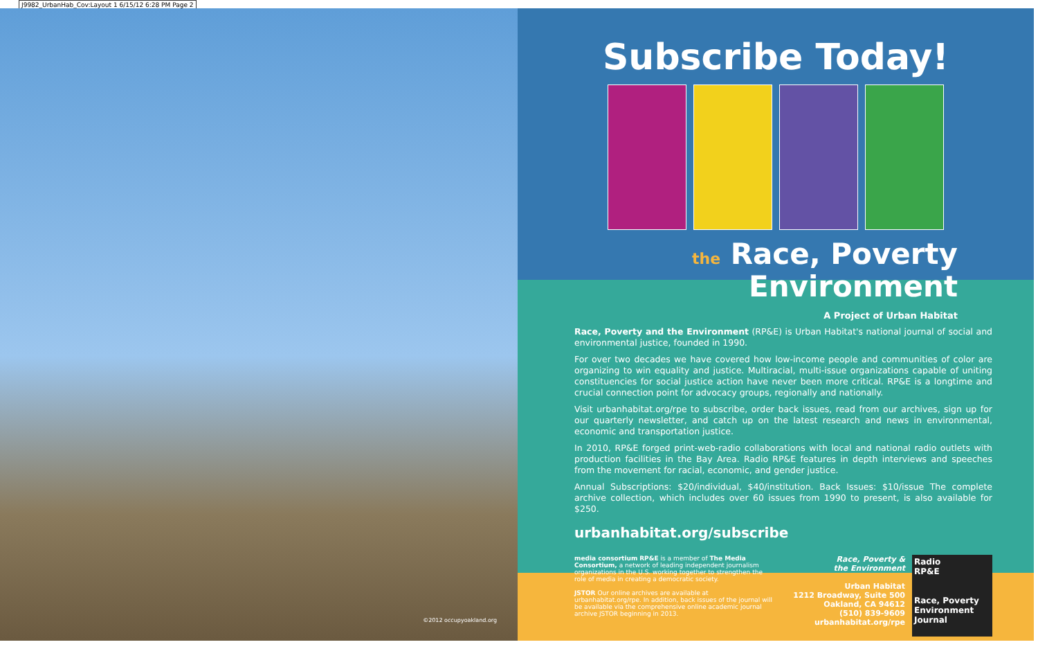J9982_UrbanHab_Cov:Layout 1 6/15/12 6:28 PM Page 2
©2012 occupyoakland.org
Subscribe Today!
the Race, Poverty
Environment
A Project of Urban Habitat
Race, Poverty and the Environment (RP&E) is Urban Habitat's national journal of social and environmental justice, founded in 1990.
For over two decades we have covered how low-income people and communities of color are organizing to win equality and justice. Multiracial, multi-issue organizations capable of uniting constituencies for social justice action have never been more critical. RP&E is a longtime and crucial connection point for advocacy groups, regionally and nationally.
Visit urbanhabitat.org/rpe to subscribe, order back issues, read from our archives, sign up for our quarterly newsletter, and catch up on the latest research and news in environmental, economic and transportation justice.
In 2010, RP&E forged print-web-radio collaborations with local and national radio outlets with production facilities in the Bay Area. Radio RP&E features in depth interviews and speeches from the movement for racial, economic, and gender justice.
Annual Subscriptions: $20/individual, $40/institution. Back Issues: $10/issue The complete archive collection, which includes over 60 issues from 1990 to present, is also available for $250.
urbanhabitat.org/subscribe
media consortium RP&E is a member of The Media Consortium, a network of leading independent journalism organizations in the U.S. working together to strengthen the role of media in creating a democratic society.
JSTOR Our online archives are available at urbanhabitat.org/rpe. In addition, back issues of the journal will be available via the comprehensive online academic journal archive JSTOR beginning in 2013.
Race, Poverty &
the Environment
Urban Habitat
1212 Broadway, Suite 500
Oakland, CA 94612
(510) 839-9609
urbanhabitat.org/rpe
Radio
RP&E
Race, Poverty
Environment
Journal